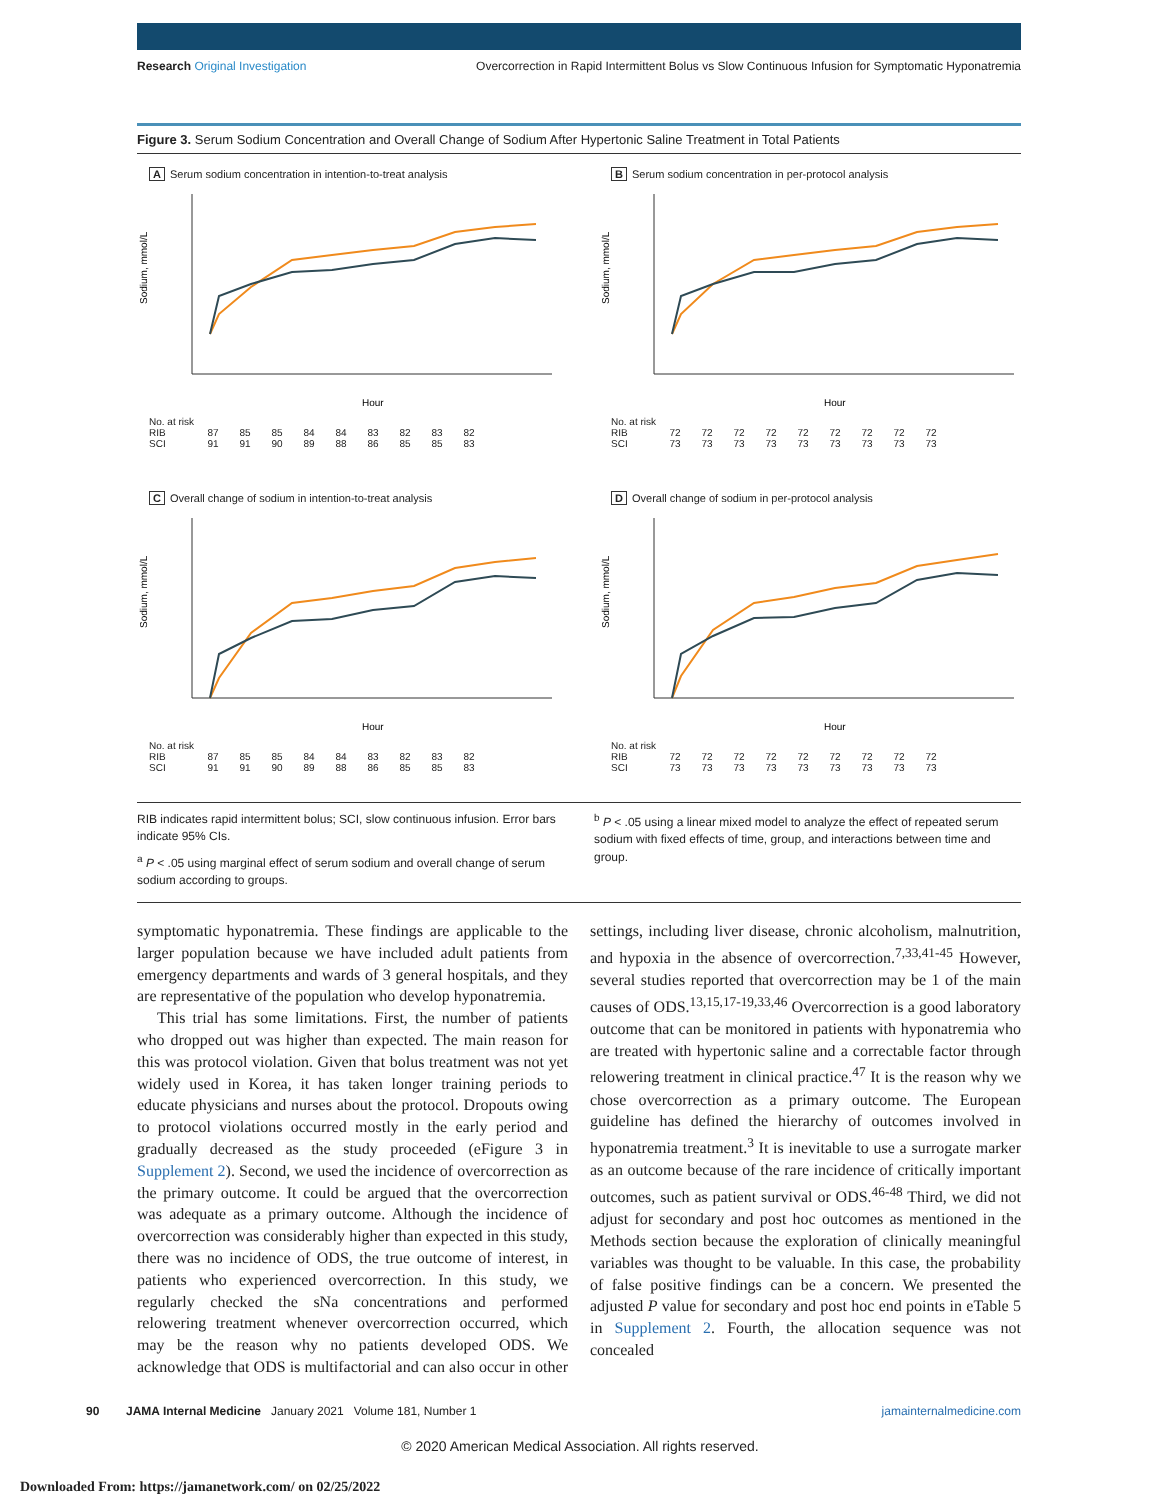Research Original Investigation Overcorrection in Rapid Intermittent Bolus vs Slow Continuous Infusion for Symptomatic Hyponatremia
Figure 3. Serum Sodium Concentration and Overall Change of Sodium After Hypertonic Saline Treatment in Total Patients
A Serum sodium concentration in intention-to-treat analysis
Sodium, mmol/L
Hour
| No. at risk | | | | | | | | | |
| RIB | 87 | 85 | 85 | 84 | 84 | 83 | 82 | 83 | 82 |
| SCI | 91 | 91 | 90 | 89 | 88 | 86 | 85 | 85 | 83 |
B Serum sodium concentration in per-protocol analysis
Sodium, mmol/L
Hour
| No. at risk | | | | | | | | | |
| RIB | 72 | 72 | 72 | 72 | 72 | 72 | 72 | 72 | 72 |
| SCI | 73 | 73 | 73 | 73 | 73 | 73 | 73 | 73 | 73 |
C Overall change of sodium in intention-to-treat analysis
Sodium, mmol/L
Hour
| No. at risk | | | | | | | | | |
| RIB | 87 | 85 | 85 | 84 | 84 | 83 | 82 | 83 | 82 |
| SCI | 91 | 91 | 90 | 89 | 88 | 86 | 85 | 85 | 83 |
D Overall change of sodium in per-protocol analysis
Sodium, mmol/L
Hour
| No. at risk | | | | | | | | | |
| RIB | 72 | 72 | 72 | 72 | 72 | 72 | 72 | 72 | 72 |
| SCI | 73 | 73 | 73 | 73 | 73 | 73 | 73 | 73 | 73 |
RIB indicates rapid intermittent bolus; SCI, slow continuous infusion. Error bars indicate 95% CIs.
<sup>a</sup> P < .05 using marginal effect of serum sodium and overall change of serum sodium according to groups.
<sup>b</sup> P < .05 using a linear mixed model to analyze the effect of repeated serum sodium with fixed effects of time, group, and interactions between time and group.
symptomatic hyponatremia. These findings are applicable to the larger population because we have included adult patients from emergency departments and wards of 3 general hospitals, and they are representative of the population who develop hyponatremia.
This trial has some limitations. First, the number of patients who dropped out was higher than expected. The main reason for this was protocol violation. Given that bolus treatment was not yet widely used in Korea, it has taken longer training periods to educate physicians and nurses about the protocol. Dropouts owing to protocol violations occurred mostly in the early period and gradually decreased as the study proceeded (eFigure 3 in Supplement 2). Second, we used the incidence of overcorrection as the primary outcome. It could be argued that the overcorrection was adequate as a primary outcome. Although the incidence of overcorrection was considerably higher than expected in this study, there was no incidence of ODS, the true outcome of interest, in patients who experienced overcorrection. In this study, we regularly checked the sNa concentrations and performed relowering treatment whenever overcorrection occurred, which may be the reason why no patients developed ODS. We acknowledge that ODS is multifactorial and can also occur in other settings, including liver disease, chronic alcoholism, malnutrition, and hypoxia in the absence of overcorrection.<sup>7,33,41-45</sup> However, several studies reported that overcorrection may be 1 of the main causes of ODS.<sup>13,15,17-19,33,46</sup> Overcorrection is a good laboratory outcome that can be monitored in patients with hyponatremia who are treated with hypertonic saline and a correctable factor through relowering treatment in clinical practice.<sup>47</sup> It is the reason why we chose overcorrection as a primary outcome. The European guideline has defined the hierarchy of outcomes involved in hyponatremia treatment.<sup>3</sup> It is inevitable to use a surrogate marker as an outcome because of the rare incidence of critically important outcomes, such as patient survival or ODS.<sup>46-48</sup> Third, we did not adjust for secondary and post hoc outcomes as mentioned in the Methods section because the exploration of clinically meaningful variables was thought to be valuable. In this case, the probability of false positive findings can be a concern. We presented the adjusted P value for secondary and post hoc end points in eTable 5 in Supplement 2. Fourth, the allocation sequence was not concealed
90 JAMA Internal Medicine January 2021 Volume 181, Number 1 jamainternalmedicine.com
© 2020 American Medical Association. All rights reserved.
Downloaded From: https://jamanetwork.com/ on 02/25/2022